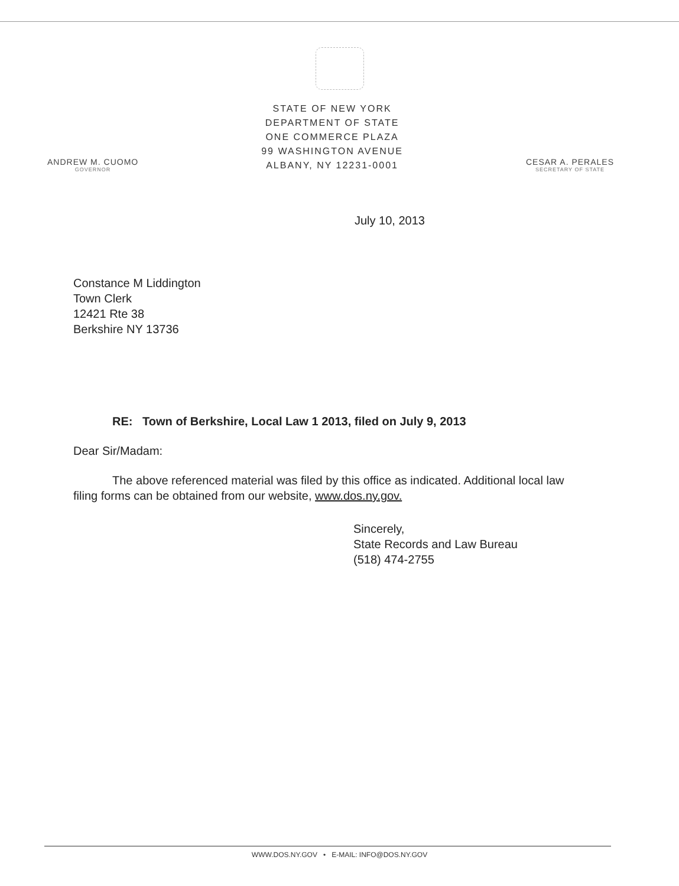ANDREW M. CUOMO
GOVERNOR
STATE OF NEW YORK
DEPARTMENT OF STATE
ONE COMMERCE PLAZA
99 WASHINGTON AVENUE
ALBANY, NY 12231-0001
CESAR A. PERALES
SECRETARY OF STATE
July 10, 2013
Constance M Liddington
Town Clerk
12421 Rte 38
Berkshire NY 13736
RE: Town of Berkshire, Local Law 1 2013, filed on July 9, 2013
Dear Sir/Madam:
The above referenced material was filed by this office as indicated. Additional local law filing forms can be obtained from our website, www.dos.ny.gov.
Sincerely,
State Records and Law Bureau
(518) 474-2755
WWW.DOS.NY.GOV • E-MAIL: INFO@DOS.NY.GOV